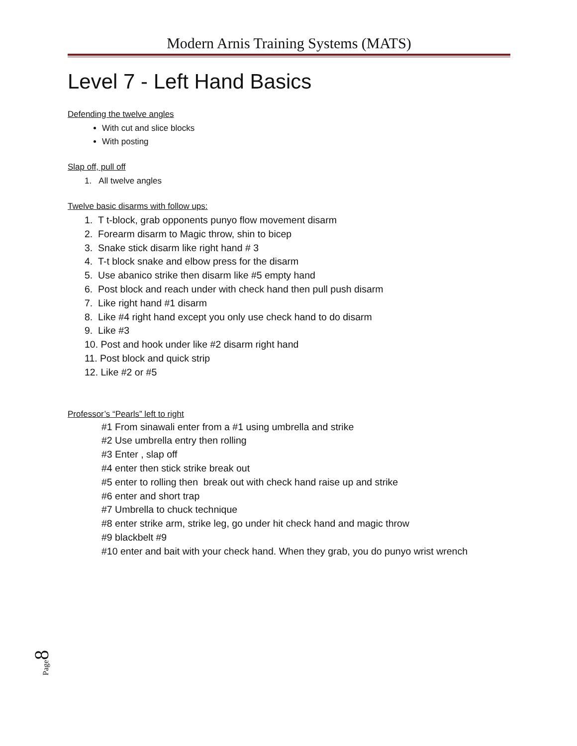Modern Arnis Training Systems (MATS)
Level 7 - Left Hand Basics
Defending the twelve angles
With cut and slice blocks
With posting
Slap off, pull off
1. All twelve angles
Twelve basic disarms with follow ups:
1. T t-block, grab opponents punyo flow movement disarm
2. Forearm disarm to Magic throw, shin to bicep
3. Snake stick disarm like right hand # 3
4. T-t block snake and elbow press for the disarm
5. Use abanico strike then disarm like #5 empty hand
6. Post block and reach under with check hand then pull push disarm
7. Like right hand #1 disarm
8. Like #4 right hand except you only use check hand to do disarm
9. Like #3
10. Post and hook under like #2 disarm right hand
11. Post block and quick strip
12. Like #2 or #5
Professor’s “Pearls” left to right
#1 From sinawali enter from a #1 using umbrella and strike
#2 Use umbrella entry then rolling
#3 Enter , slap off
#4 enter then stick strike break out
#5 enter to rolling then break out with check hand raise up and strike
#6 enter and short trap
#7 Umbrella to chuck technique
#8 enter strike arm, strike leg, go under hit check hand and magic throw
#9 blackbelt #9
#10 enter and bait with your check hand. When they grab, you do punyo wrist wrench
Page 8